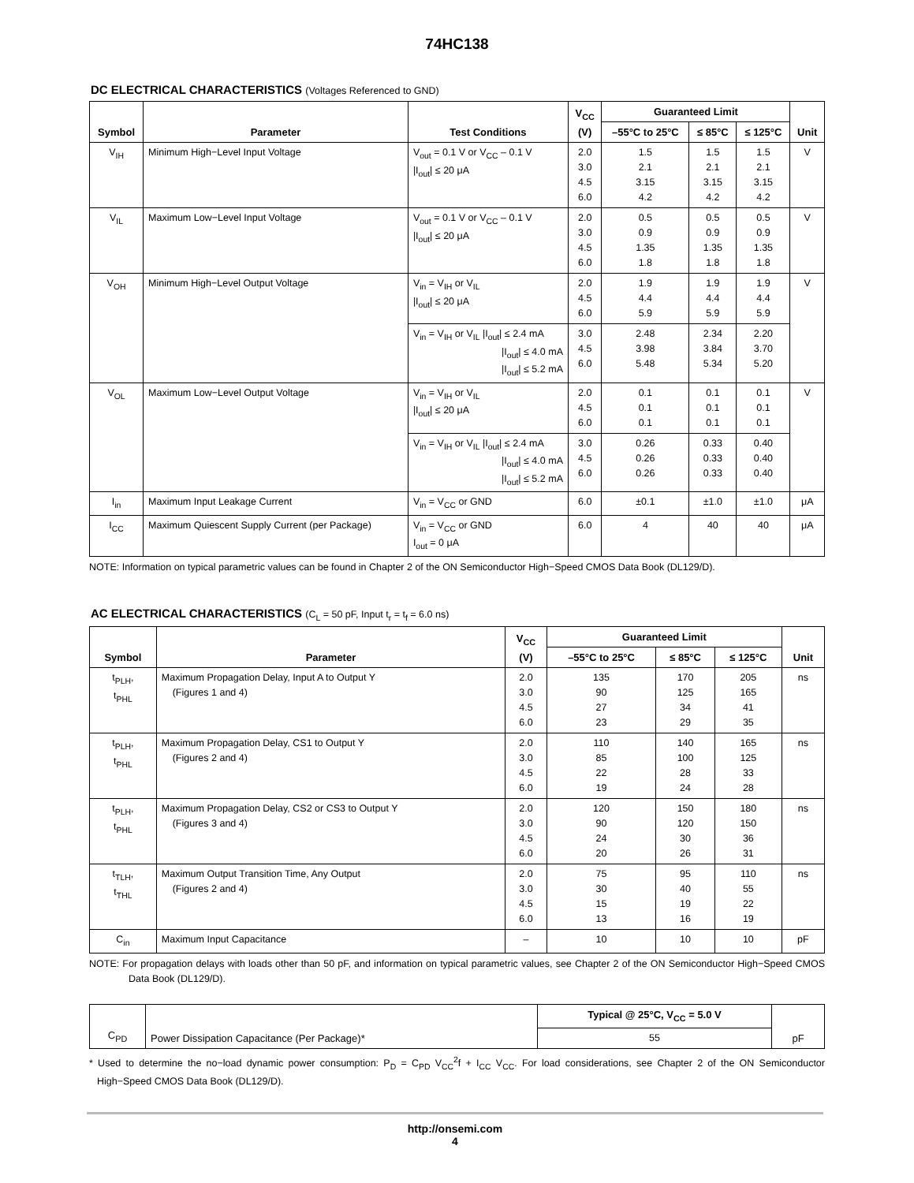74HC138
DC ELECTRICAL CHARACTERISTICS (Voltages Referenced to GND)
| Symbol | Parameter | Test Conditions | V<sub>CC</sub> (V) | Guaranteed Limit | | | Unit |
| --- | --- | --- | --- | --- | --- | --- | --- |
| | | | | –55°C to 25°C | ≤ 85°C | ≤ 125°C | |
| V<sub>IH</sub> | Minimum High−Level Input Voltage | V<sub>out</sub> = 0.1 V or V<sub>CC</sub> – 0.1 V /I<sub>out</sub>/ ≤ 20 μA | 2.0 3.0 4.5 6.0 | 1.5 2.1 3.15 4.2 | 1.5 2.1 3.15 4.2 | 1.5 2.1 3.15 4.2 | V |
| V<sub>IL</sub> | Maximum Low−Level Input Voltage | V<sub>out</sub> = 0.1 V or V<sub>CC</sub> – 0.1 V /I<sub>out</sub>/ ≤ 20 μA | 2.0 3.0 4.5 6.0 | 0.5 0.9 1.35 1.8 | 0.5 0.9 1.35 1.8 | 0.5 0.9 1.35 1.8 | V |
| V<sub>OH</sub> | Minimum High−Level Output Voltage | V<sub>in</sub> = V<sub>IH</sub> or V<sub>IL</sub> /I<sub>out</sub>/ ≤ 20 μA | 2.0 4.5 6.0 | 1.9 4.4 5.9 | 1.9 4.4 5.9 | 1.9 4.4 5.9 | V |
| | | V<sub>in</sub> = V<sub>IH</sub> or V<sub>IL</sub> /I<sub>out</sub>/ ≤ 2.4 mA /I<sub>out</sub>/ ≤ 4.0 mA /I<sub>out</sub>/ ≤ 5.2 mA | 3.0 4.5 6.0 | 2.48 3.98 5.48 | 2.34 3.84 5.34 | 2.20 3.70 5.20 | |
| V<sub>OL</sub> | Maximum Low−Level Output Voltage | V<sub>in</sub> = V<sub>IH</sub> or V<sub>IL</sub> /I<sub>out</sub>/ ≤ 20 μA | 2.0 4.5 6.0 | 0.1 0.1 0.1 | 0.1 0.1 0.1 | 0.1 0.1 0.1 | V |
| | | V<sub>in</sub> = V<sub>IH</sub> or V<sub>IL</sub> /I<sub>out</sub>/ ≤ 2.4 mA /I<sub>out</sub>/ ≤ 4.0 mA /I<sub>out</sub>/ ≤ 5.2 mA | 3.0 4.5 6.0 | 0.26 0.26 0.26 | 0.33 0.33 0.33 | 0.40 0.40 0.40 | |
| I<sub>in</sub> | Maximum Input Leakage Current | V<sub>in</sub> = V<sub>CC</sub> or GND | 6.0 | ±0.1 | ±1.0 | ±1.0 | μA |
| I<sub>CC</sub> | Maximum Quiescent Supply Current (per Package) | V<sub>in</sub> = V<sub>CC</sub> or GND I<sub>out</sub> = 0 μA | 6.0 | 4 | 40 | 40 | μA |
NOTE: Information on typical parametric values can be found in Chapter 2 of the ON Semiconductor High−Speed CMOS Data Book (DL129/D).
AC ELECTRICAL CHARACTERISTICS (C<sub>L</sub> = 50 pF, Input t<sub>r</sub> = t<sub>f</sub> = 6.0 ns)
| Symbol | Parameter | V<sub>CC</sub> (V) | Guaranteed Limit | | | Unit |
| --- | --- | --- | --- | --- | --- | --- |
| | | | –55°C to 25°C | ≤ 85°C | ≤ 125°C | |
| t<sub>PLH</sub>, t<sub>PHL</sub> | Maximum Propagation Delay, Input A to Output Y (Figures 1 and 4) | 2.0 3.0 4.5 6.0 | 135 90 27 23 | 170 125 34 29 | 205 165 41 35 | ns |
| t<sub>PLH</sub>, t<sub>PHL</sub> | Maximum Propagation Delay, CS1 to Output Y (Figures 2 and 4) | 2.0 3.0 4.5 6.0 | 110 85 22 19 | 140 100 28 24 | 165 125 33 28 | ns |
| t<sub>PLH</sub>, t<sub>PHL</sub> | Maximum Propagation Delay, CS2 or CS3 to Output Y (Figures 3 and 4) | 2.0 3.0 4.5 6.0 | 120 90 24 20 | 150 120 30 26 | 180 150 36 31 | ns |
| t<sub>TLH</sub>, t<sub>THL</sub> | Maximum Output Transition Time, Any Output (Figures 2 and 4) | 2.0 3.0 4.5 6.0 | 75 30 15 13 | 95 40 19 16 | 110 55 22 19 | ns |
| C<sub>in</sub> | Maximum Input Capacitance | – | 10 | 10 | 10 | pF |
NOTE: For propagation delays with loads other than 50 pF, and information on typical parametric values, see Chapter 2 of the ON Semiconductor High−Speed CMOS Data Book (DL129/D).
| C<sub>PD</sub> | Power Dissipation Capacitance (Per Package)* | Typical @ 25°C, V<sub>CC</sub> = 5.0 V | pF |
| --- | --- | --- | --- |
| | | 55 | |
* Used to determine the no−load dynamic power consumption: P<sub>D</sub> = C<sub>PD</sub> V<sub>CC</sub><sup>2</sup>f + I<sub>CC</sub> V<sub>CC</sub>. For load considerations, see Chapter 2 of the ON Semiconductor High−Speed CMOS Data Book (DL129/D).
http://onsemi.com
4